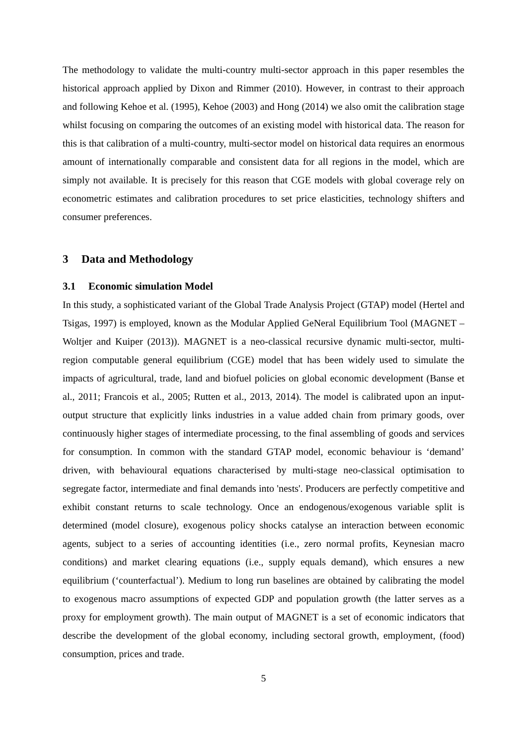The methodology to validate the multi-country multi-sector approach in this paper resembles the historical approach applied by Dixon and Rimmer (2010). However, in contrast to their approach and following Kehoe et al. (1995), Kehoe (2003) and Hong (2014) we also omit the calibration stage whilst focusing on comparing the outcomes of an existing model with historical data. The reason for this is that calibration of a multi-country, multi-sector model on historical data requires an enormous amount of internationally comparable and consistent data for all regions in the model, which are simply not available. It is precisely for this reason that CGE models with global coverage rely on econometric estimates and calibration procedures to set price elasticities, technology shifters and consumer preferences.
3 Data and Methodology
3.1 Economic simulation Model
In this study, a sophisticated variant of the Global Trade Analysis Project (GTAP) model (Hertel and Tsigas, 1997) is employed, known as the Modular Applied GeNeral Equilibrium Tool (MAGNET – Woltjer and Kuiper (2013)). MAGNET is a neo-classical recursive dynamic multi-sector, multi-region computable general equilibrium (CGE) model that has been widely used to simulate the impacts of agricultural, trade, land and biofuel policies on global economic development (Banse et al., 2011; Francois et al., 2005; Rutten et al., 2013, 2014). The model is calibrated upon an input-output structure that explicitly links industries in a value added chain from primary goods, over continuously higher stages of intermediate processing, to the final assembling of goods and services for consumption. In common with the standard GTAP model, economic behaviour is ‘demand’ driven, with behavioural equations characterised by multi-stage neo-classical optimisation to segregate factor, intermediate and final demands into 'nests'. Producers are perfectly competitive and exhibit constant returns to scale technology. Once an endogenous/exogenous variable split is determined (model closure), exogenous policy shocks catalyse an interaction between economic agents, subject to a series of accounting identities (i.e., zero normal profits, Keynesian macro conditions) and market clearing equations (i.e., supply equals demand), which ensures a new equilibrium (‘counterfactual’). Medium to long run baselines are obtained by calibrating the model to exogenous macro assumptions of expected GDP and population growth (the latter serves as a proxy for employment growth). The main output of MAGNET is a set of economic indicators that describe the development of the global economy, including sectoral growth, employment, (food) consumption, prices and trade.
5